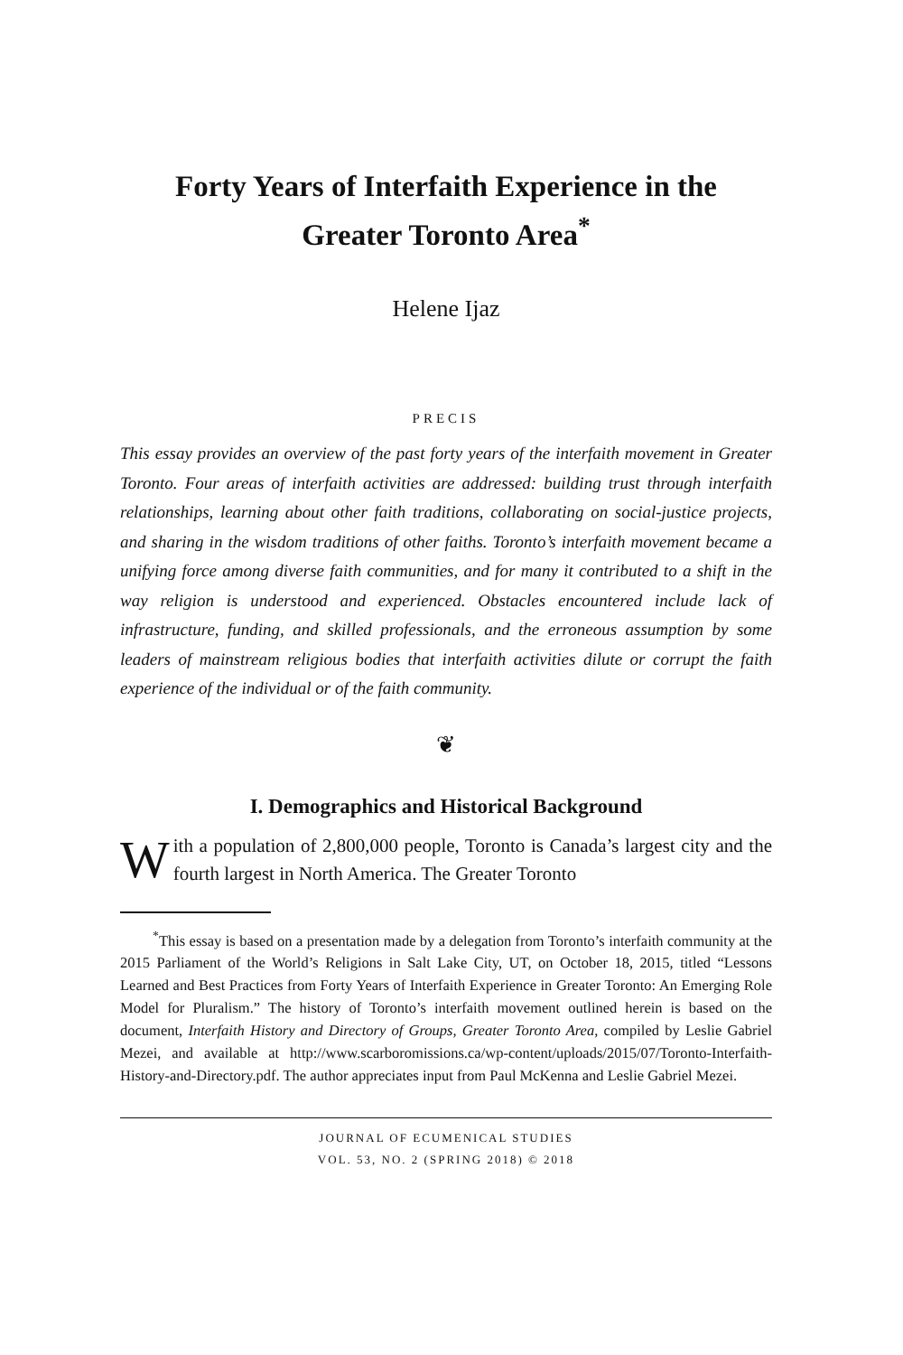Forty Years of Interfaith Experience in the
Greater Toronto Area<sup>*</sup>
Helene Ijaz
PRECIS
This essay provides an overview of the past forty years of the interfaith movement in Greater Toronto. Four areas of interfaith activities are addressed: building trust through interfaith relationships, learning about other faith traditions, collaborating on social-justice projects, and sharing in the wisdom traditions of other faiths. Toronto’s interfaith movement became a unifying force among diverse faith communities, and for many it contributed to a shift in the way religion is understood and experienced. Obstacles encountered include lack of infrastructure, funding, and skilled professionals, and the erroneous assumption by some leaders of mainstream religious bodies that interfaith activities dilute or corrupt the faith experience of the individual or of the faith community.
❦
I. Demographics and Historical Background
With a population of 2,800,000 people, Toronto is Canada’s largest city and the fourth largest in North America. The Greater Toronto
<sup>*</sup> This essay is based on a presentation made by a delegation from Toronto’s interfaith community at the 2015 Parliament of the World’s Religions in Salt Lake City, UT, on October 18, 2015, titled “Lessons Learned and Best Practices from Forty Years of Interfaith Experience in Greater Toronto: An Emerging Role Model for Pluralism.” The history of Toronto’s interfaith movement outlined herein is based on the document, Interfaith History and Directory of Groups, Greater Toronto Area, compiled by Leslie Gabriel Mezei, and available at http://www.scarboromissions.ca/wp-content/uploads/2015/07/Toronto-Interfaith-History-and-Directory.pdf. The author appreciates input from Paul McKenna and Leslie Gabriel Mezei.
JOURNAL OF ECUMENICAL STUDIES
VOL. 53, NO. 2 (SPRING 2018) © 2018